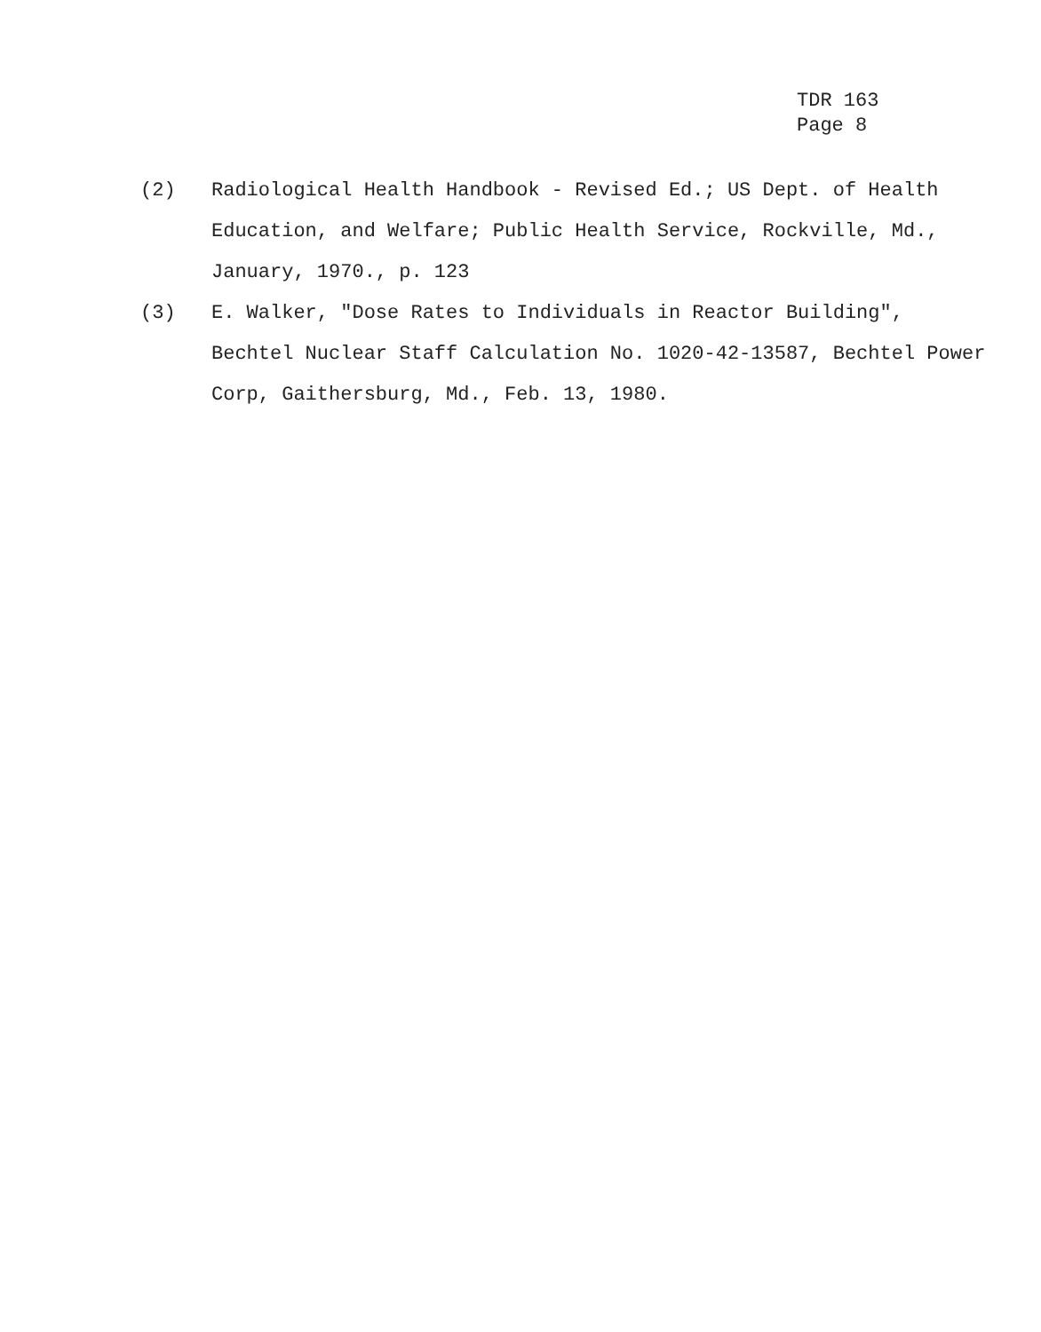TDR 163
Page 8
(2) Radiological Health Handbook - Revised Ed.; US Dept. of Health Education, and Welfare; Public Health Service, Rockville, Md., January, 1970., p. 123
(3) E. Walker, "Dose Rates to Individuals in Reactor Building", Bechtel Nuclear Staff Calculation No. 1020-42-13587, Bechtel Power Corp, Gaithersburg, Md., Feb. 13, 1980.